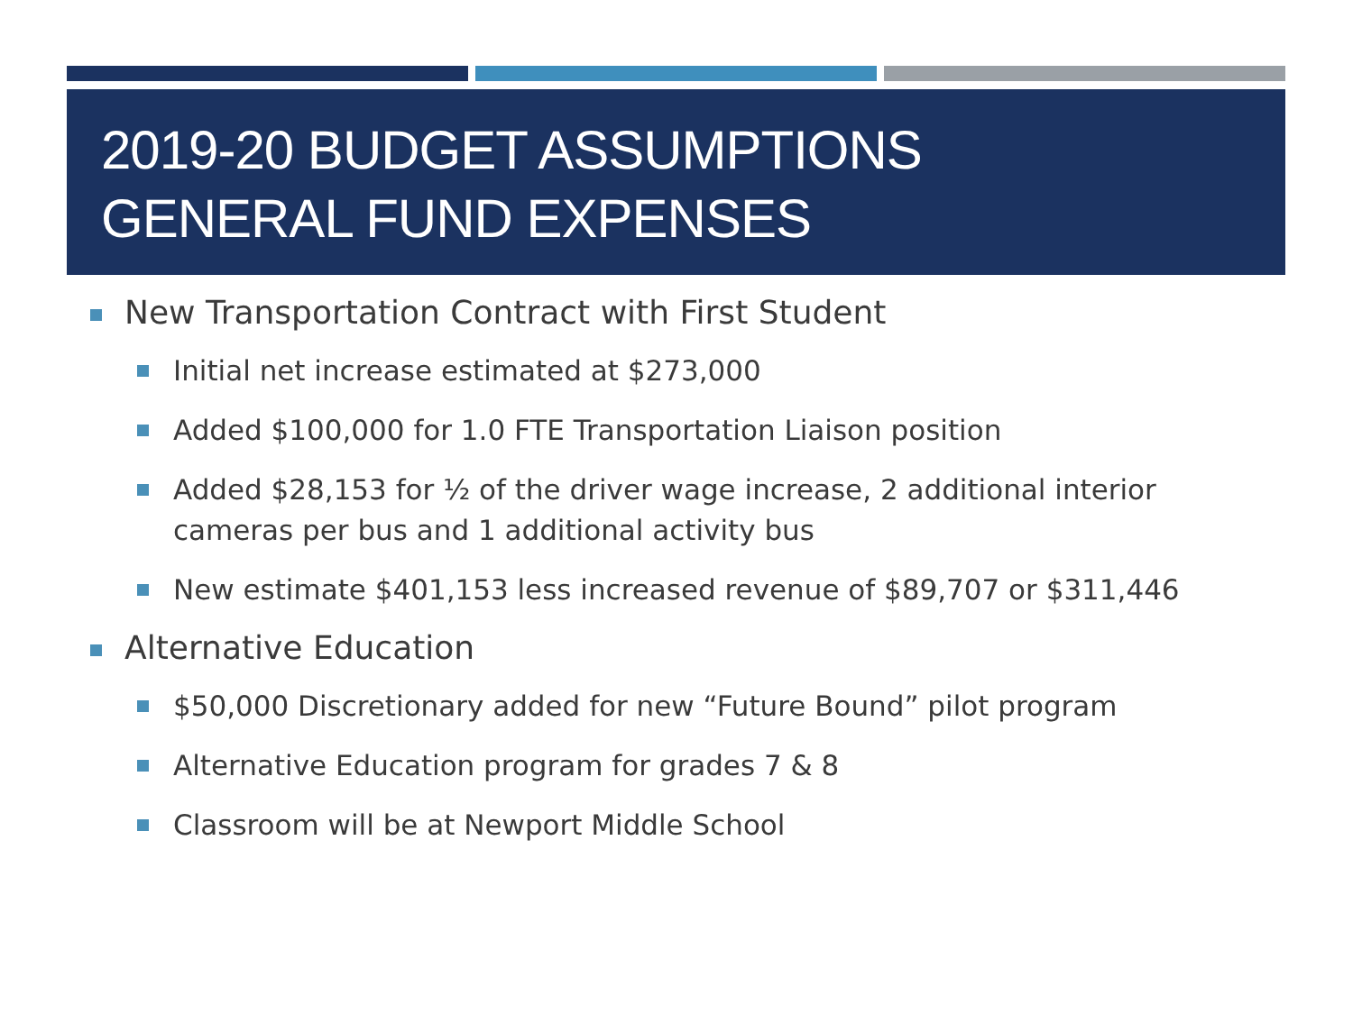2019-20 BUDGET ASSUMPTIONS
GENERAL FUND EXPENSES
New Transportation Contract with First Student
Initial net increase estimated at $273,000
Added $100,000 for 1.0 FTE Transportation Liaison position
Added $28,153 for ½ of the driver wage increase, 2 additional interior cameras per bus and 1 additional activity bus
New estimate $401,153 less increased revenue of $89,707 or $311,446
Alternative Education
$50,000 Discretionary added for new “Future Bound” pilot program
Alternative Education program for grades 7 & 8
Classroom will be at Newport Middle School